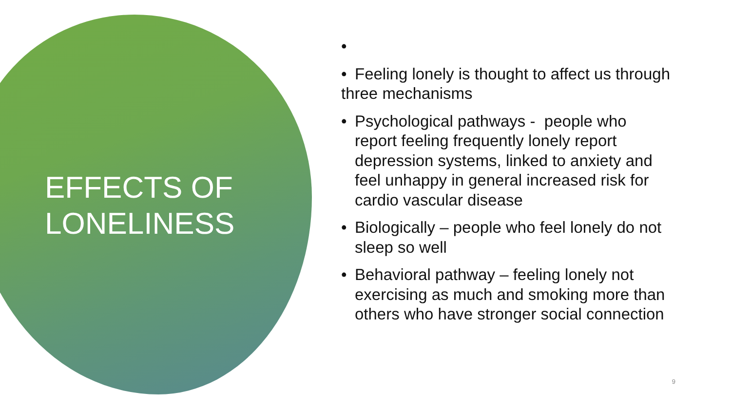EFFECTS OF
LONELINESS
•
• Feeling lonely is thought to affect us through three mechanisms
• Psychological pathways - people who report feeling frequently lonely report depression systems, linked to anxiety and feel unhappy in general increased risk for cardio vascular disease
• Biologically – people who feel lonely do not sleep so well
• Behavioral pathway – feeling lonely not exercising as much and smoking more than others who have stronger social connection
9